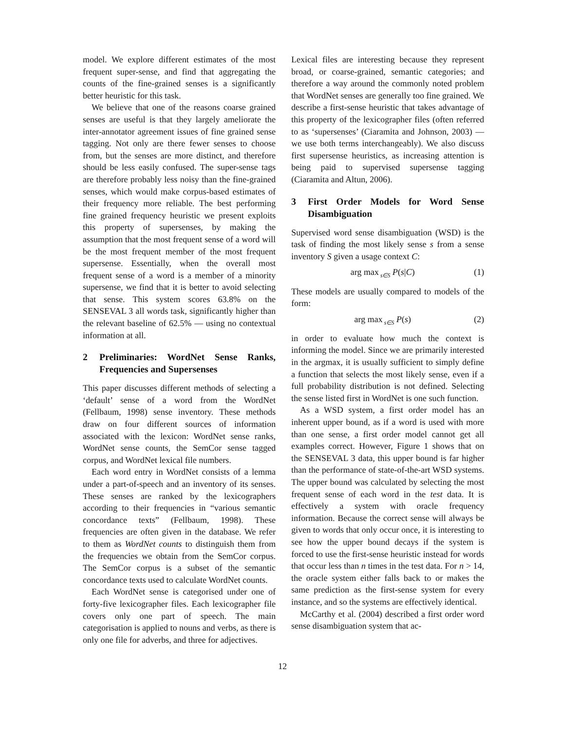model. We explore different estimates of the most frequent super-sense, and find that aggregating the counts of the fine-grained senses is a significantly better heuristic for this task.
We believe that one of the reasons coarse grained senses are useful is that they largely ameliorate the inter-annotator agreement issues of fine grained sense tagging. Not only are there fewer senses to choose from, but the senses are more distinct, and therefore should be less easily confused. The super-sense tags are therefore probably less noisy than the fine-grained senses, which would make corpus-based estimates of their frequency more reliable. The best performing fine grained frequency heuristic we present exploits this property of supersenses, by making the assumption that the most frequent sense of a word will be the most frequent member of the most frequent supersense. Essentially, when the overall most frequent sense of a word is a member of a minority supersense, we find that it is better to avoid selecting that sense. This system scores 63.8% on the SENSEVAL 3 all words task, significantly higher than the relevant baseline of 62.5% — using no contextual information at all.
2 Preliminaries: WordNet Sense Ranks, Frequencies and Supersenses
This paper discusses different methods of selecting a ‘default’ sense of a word from the WordNet (Fellbaum, 1998) sense inventory. These methods draw on four different sources of information associated with the lexicon: WordNet sense ranks, WordNet sense counts, the SemCor sense tagged corpus, and WordNet lexical file numbers.
Each word entry in WordNet consists of a lemma under a part-of-speech and an inventory of its senses. These senses are ranked by the lexicographers according to their frequencies in “various semantic concordance texts” (Fellbaum, 1998). These frequencies are often given in the database. We refer to them as WordNet counts to distinguish them from the frequencies we obtain from the SemCor corpus. The SemCor corpus is a subset of the semantic concordance texts used to calculate WordNet counts.
Each WordNet sense is categorised under one of forty-five lexicographer files. Each lexicographer file covers only one part of speech. The main categorisation is applied to nouns and verbs, as there is only one file for adverbs, and three for adjectives.
Lexical files are interesting because they represent broad, or coarse-grained, semantic categories; and therefore a way around the commonly noted problem that WordNet senses are generally too fine grained. We describe a first-sense heuristic that takes advantage of this property of the lexicographer files (often referred to as ‘supersenses’ (Ciaramita and Johnson, 2003) — we use both terms interchangeably). We also discuss first supersense heuristics, as increasing attention is being paid to supervised supersense tagging (Ciaramita and Altun, 2006).
3 First Order Models for Word Sense Disambiguation
Supervised word sense disambiguation (WSD) is the task of finding the most likely sense s from a sense inventory S given a usage context C:
arg max<sub>s∈S</sub> P(s|C) (1)
These models are usually compared to models of the form:
arg max<sub>s∈S</sub> P(s) (2)
in order to evaluate how much the context is informing the model. Since we are primarily interested in the argmax, it is usually sufficient to simply define a function that selects the most likely sense, even if a full probability distribution is not defined. Selecting the sense listed first in WordNet is one such function.
As a WSD system, a first order model has an inherent upper bound, as if a word is used with more than one sense, a first order model cannot get all examples correct. However, Figure 1 shows that on the SENSEVAL 3 data, this upper bound is far higher than the performance of state-of-the-art WSD systems. The upper bound was calculated by selecting the most frequent sense of each word in the test data. It is effectively a system with oracle frequency information. Because the correct sense will always be given to words that only occur once, it is interesting to see how the upper bound decays if the system is forced to use the first-sense heuristic instead for words that occur less than n times in the test data. For n > 14, the oracle system either falls back to or makes the same prediction as the first-sense system for every instance, and so the systems are effectively identical.
McCarthy et al. (2004) described a first order word sense disambiguation system that ac-
12